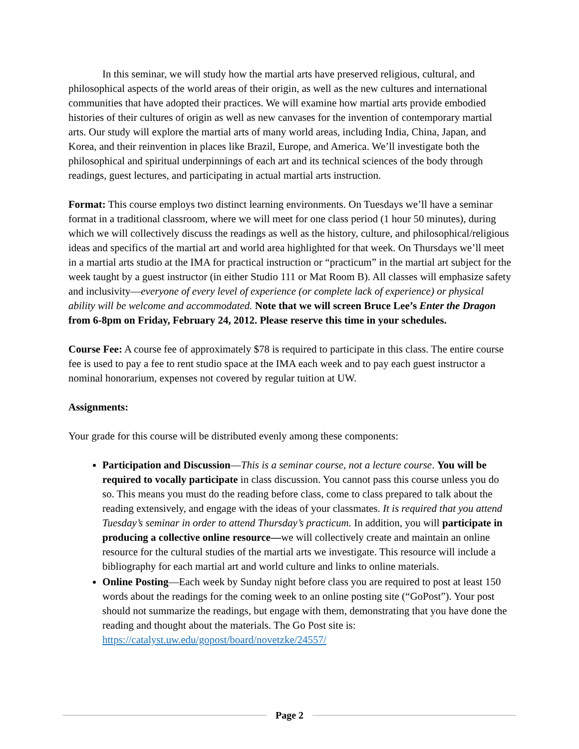In this seminar, we will study how the martial arts have preserved religious, cultural, and philosophical aspects of the world areas of their origin, as well as the new cultures and international communities that have adopted their practices. We will examine how martial arts provide embodied histories of their cultures of origin as well as new canvases for the invention of contemporary martial arts. Our study will explore the martial arts of many world areas, including India, China, Japan, and Korea, and their reinvention in places like Brazil, Europe, and America. We’ll investigate both the philosophical and spiritual underpinnings of each art and its technical sciences of the body through readings, guest lectures, and participating in actual martial arts instruction.
Format: This course employs two distinct learning environments. On Tuesdays we’ll have a seminar format in a traditional classroom, where we will meet for one class period (1 hour 50 minutes), during which we will collectively discuss the readings as well as the history, culture, and philosophical/religious ideas and specifics of the martial art and world area highlighted for that week. On Thursdays we’ll meet in a martial arts studio at the IMA for practical instruction or “practicum” in the martial art subject for the week taught by a guest instructor (in either Studio 111 or Mat Room B). All classes will emphasize safety and inclusivity—everyone of every level of experience (or complete lack of experience) or physical ability will be welcome and accommodated. Note that we will screen Bruce Lee’s Enter the Dragon from 6-8pm on Friday, February 24, 2012. Please reserve this time in your schedules.
Course Fee: A course fee of approximately $78 is required to participate in this class. The entire course fee is used to pay a fee to rent studio space at the IMA each week and to pay each guest instructor a nominal honorarium, expenses not covered by regular tuition at UW.
Assignments:
Your grade for this course will be distributed evenly among these components:
Participation and Discussion—This is a seminar course, not a lecture course. You will be required to vocally participate in class discussion. You cannot pass this course unless you do so. This means you must do the reading before class, come to class prepared to talk about the reading extensively, and engage with the ideas of your classmates. It is required that you attend Tuesday’s seminar in order to attend Thursday’s practicum. In addition, you will participate in producing a collective online resource—we will collectively create and maintain an online resource for the cultural studies of the martial arts we investigate. This resource will include a bibliography for each martial art and world culture and links to online materials.
Online Posting—Each week by Sunday night before class you are required to post at least 150 words about the readings for the coming week to an online posting site (“GoPost”). Your post should not summarize the readings, but engage with them, demonstrating that you have done the reading and thought about the materials. The Go Post site is: https://catalyst.uw.edu/gopost/board/novetzke/24557/
Page 2